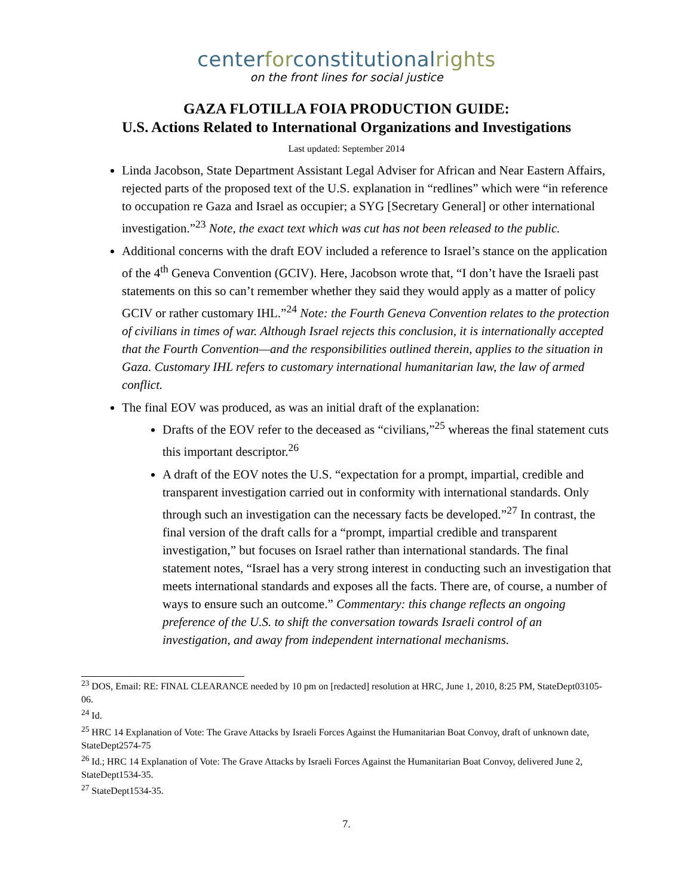center for constitutional rights
on the front lines for social justice
GAZA FLOTILLA FOIA PRODUCTION GUIDE:
U.S. Actions Related to International Organizations and Investigations
Last updated: September 2014
Linda Jacobson, State Department Assistant Legal Adviser for African and Near Eastern Affairs, rejected parts of the proposed text of the U.S. explanation in “redlines” which were “in reference to occupation re Gaza and Israel as occupier; a SYG [Secretary General] or other international investigation.”<sup>23</sup> Note, the exact text which was cut has not been released to the public.
Additional concerns with the draft EOV included a reference to Israel’s stance on the application of the 4<sup>th</sup> Geneva Convention (GCIV). Here, Jacobson wrote that, “I don’t have the Israeli past statements on this so can’t remember whether they said they would apply as a matter of policy GCIV or rather customary IHL.”<sup>24</sup> Note: the Fourth Geneva Convention relates to the protection of civilians in times of war. Although Israel rejects this conclusion, it is internationally accepted that the Fourth Convention—and the responsibilities outlined therein, applies to the situation in Gaza. Customary IHL refers to customary international humanitarian law, the law of armed conflict.
The final EOV was produced, as was an initial draft of the explanation:
Drafts of the EOV refer to the deceased as “civilians,”<sup>25</sup> whereas the final statement cuts this important descriptor.<sup>26</sup>
A draft of the EOV notes the U.S. “expectation for a prompt, impartial, credible and transparent investigation carried out in conformity with international standards. Only through such an investigation can the necessary facts be developed.”<sup>27</sup> In contrast, the final version of the draft calls for a “prompt, impartial credible and transparent investigation,” but focuses on Israel rather than international standards. The final statement notes, “Israel has a very strong interest in conducting such an investigation that meets international standards and exposes all the facts. There are, of course, a number of ways to ensure such an outcome.” Commentary: this change reflects an ongoing preference of the U.S. to shift the conversation towards Israeli control of an investigation, and away from independent international mechanisms.
<sup>23</sup> DOS, Email: RE: FINAL CLEARANCE needed by 10 pm on [redacted] resolution at HRC, June 1, 2010, 8:25 PM, StateDept03105-06.
<sup>24</sup> Id.
<sup>25</sup> HRC 14 Explanation of Vote: The Grave Attacks by Israeli Forces Against the Humanitarian Boat Convoy, draft of unknown date, StateDept2574-75
<sup>26</sup> Id.; HRC 14 Explanation of Vote: The Grave Attacks by Israeli Forces Against the Humanitarian Boat Convoy, delivered June 2, StateDept1534-35.
<sup>27</sup> StateDept1534-35.
7.